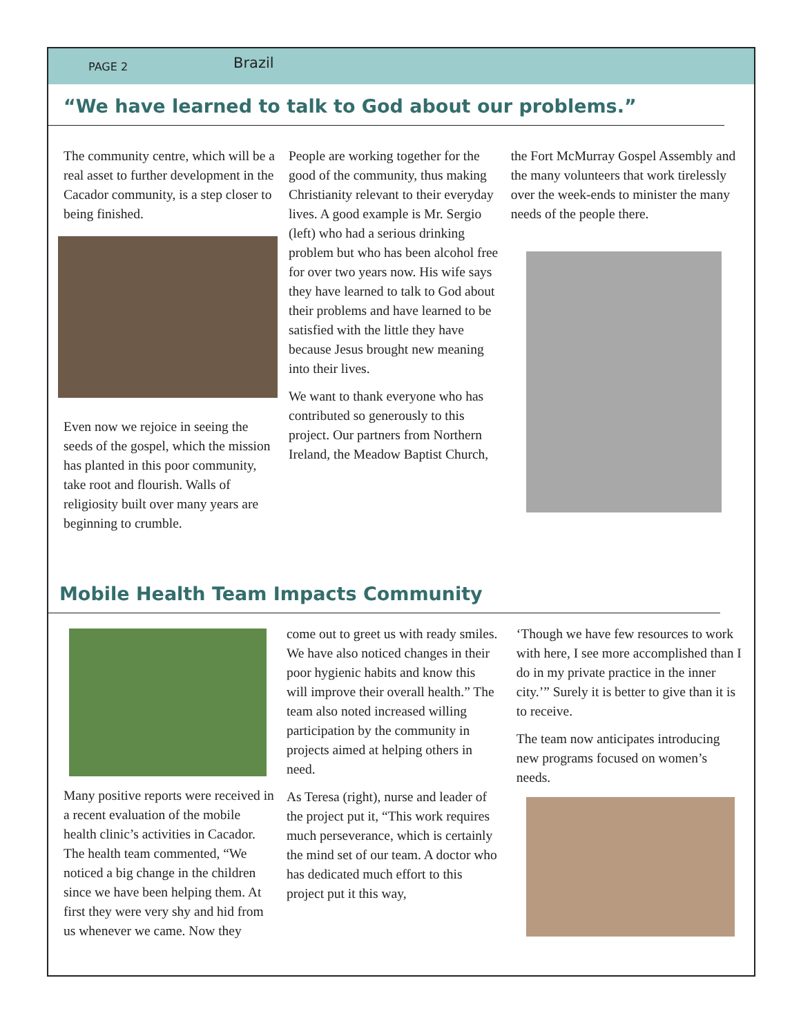PAGE 2 Brazil
“We have learned to talk to God about our problems.”
The community centre, which will be a real asset to further development in the Cacador community, is a step closer to being finished.
Even now we rejoice in seeing the seeds of the gospel, which the mission has planted in this poor community, take root and flourish. Walls of religiosity built over many years are beginning to crumble.
People are working together for the good of the community, thus making Christianity relevant to their everyday lives. A good example is Mr. Sergio (left) who had a serious drinking problem but who has been alcohol free for over two years now. His wife says they have learned to talk to God about their problems and have learned to be satisfied with the little they have because Jesus brought new meaning into their lives.
We want to thank everyone who has contributed so generously to this project. Our partners from Northern Ireland, the Meadow Baptist Church,
the Fort McMurray Gospel Assembly and the many volunteers that work tirelessly over the week-ends to minister the many needs of the people there.
Mobile Health Team Impacts Community
Many positive reports were received in a recent evaluation of the mobile health clinic’s activities in Cacador. The health team commented, “We noticed a big change in the children since we have been helping them. At first they were very shy and hid from us whenever we came. Now they
come out to greet us with ready smiles. We have also noticed changes in their poor hygienic habits and know this will improve their overall health.” The team also noted increased willing participation by the community in projects aimed at helping others in need.
As Teresa (right), nurse and leader of the project put it, “This work requires much perseverance, which is certainly the mind set of our team. A doctor who has dedicated much effort to this project put it this way,
‘Though we have few resources to work with here, I see more accomplished than I do in my private practice in the inner city.’” Surely it is better to give than it is to receive.
The team now anticipates introducing new programs focused on women’s needs.